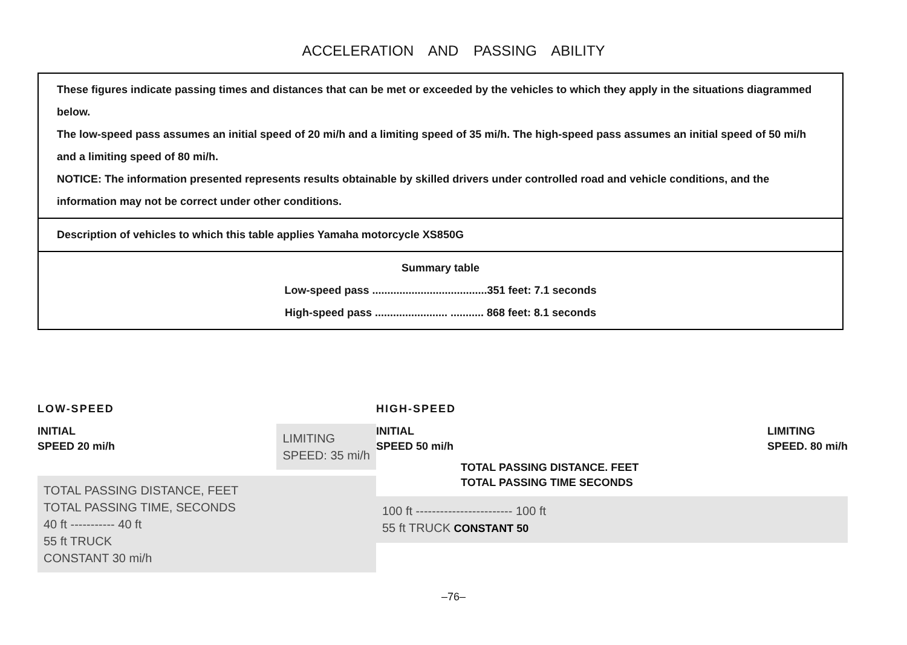ACCELERATION AND PASSING ABILITY
These figures indicate passing times and distances that can be met or exceeded by the vehicles to which they apply in the situations diagrammed below.
The low-speed pass assumes an initial speed of 20 mi/h and a limiting speed of 35 mi/h. The high-speed pass assumes an initial speed of 50 mi/h and a limiting speed of 80 mi/h.
NOTICE: The information presented represents results obtainable by skilled drivers under controlled road and vehicle conditions, and the information may not be correct under other conditions.
Description of vehicles to which this table applies Yamaha motorcycle XS850G
Summary table
Low-speed pass ......................................351 feet: 7.1 seconds
High-speed pass ........................ ........... 868 feet: 8.1 seconds
LOW-SPEED
INITIAL
SPEED 20 mi/h
LIMITING
SPEED: 35 mi/h
TOTAL PASSING DISTANCE, FEET
TOTAL PASSING TIME, SECONDS
40 ft ----------- 40 ft
55 ft TRUCK
CONSTANT 30 mi/h
HIGH-SPEED
INITIAL
SPEED 50 mi/h
LIMITING
SPEED. 80 mi/h
TOTAL PASSING DISTANCE. FEET
TOTAL PASSING TIME SECONDS
100 ft ------------------------ 100 ft
55 ft TRUCK CONSTANT 50
–76–